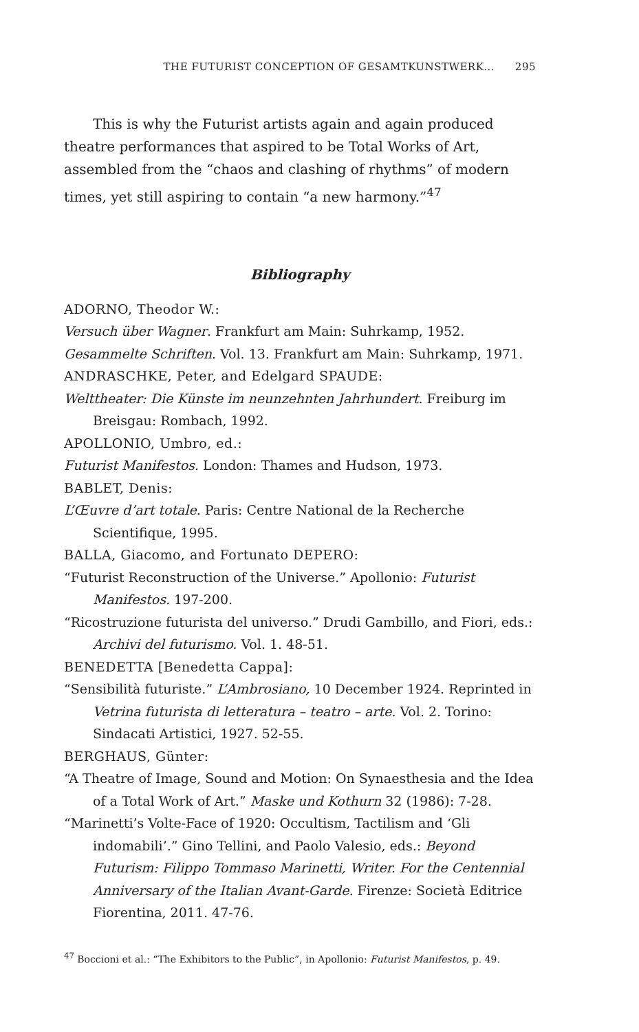THE FUTURIST CONCEPTION OF GESAMTKUNSTWERK… 295
This is why the Futurist artists again and again produced theatre performances that aspired to be Total Works of Art, assembled from the “chaos and clashing of rhythms” of modern times, yet still aspiring to contain “a new harmony.”<sup>47</sup>
Bibliography
ADORNO, Theodor W.:
Versuch über Wagner. Frankfurt am Main: Suhrkamp, 1952.
Gesammelte Schriften. Vol. 13. Frankfurt am Main: Suhrkamp, 1971.
ANDRASCHKE, Peter, and Edelgard SPAUDE:
Welttheater: Die Künste im neunzehnten Jahrhundert. Freiburg im Breisgau: Rombach, 1992.
APOLLONIO, Umbro, ed.:
Futurist Manifestos. London: Thames and Hudson, 1973.
BABLET, Denis:
L’Œuvre d’art totale. Paris: Centre National de la Recherche Scientifique, 1995.
BALLA, Giacomo, and Fortunato DEPERO:
“Futurist Reconstruction of the Universe.” Apollonio: Futurist Manifestos. 197-200.
“Ricostruzione futurista del universo.” Drudi Gambillo, and Fiori, eds.: Archivi del futurismo. Vol. 1. 48-51.
BENEDETTA [Benedetta Cappa]:
“Sensibilità futuriste.” L’Ambrosiano, 10 December 1924. Reprinted in Vetrina futurista di letteratura – teatro – arte. Vol. 2. Torino: Sindacati Artistici, 1927. 52-55.
BERGHAUS, Günter:
“A Theatre of Image, Sound and Motion: On Synaesthesia and the Idea of a Total Work of Art.” Maske und Kothurn 32 (1986): 7-28.
“Marinetti’s Volte-Face of 1920: Occultism, Tactilism and ‘Gli indomabili’.” Gino Tellini, and Paolo Valesio, eds.: Beyond Futurism: Filippo Tommaso Marinetti, Writer. For the Centennial Anniversary of the Italian Avant-Garde. Firenze: Società Editrice Fiorentina, 2011. 47-76.
<sup>47</sup> Boccioni et al.: “The Exhibitors to the Public”, in Apollonio: Futurist Manifestos, p. 49.